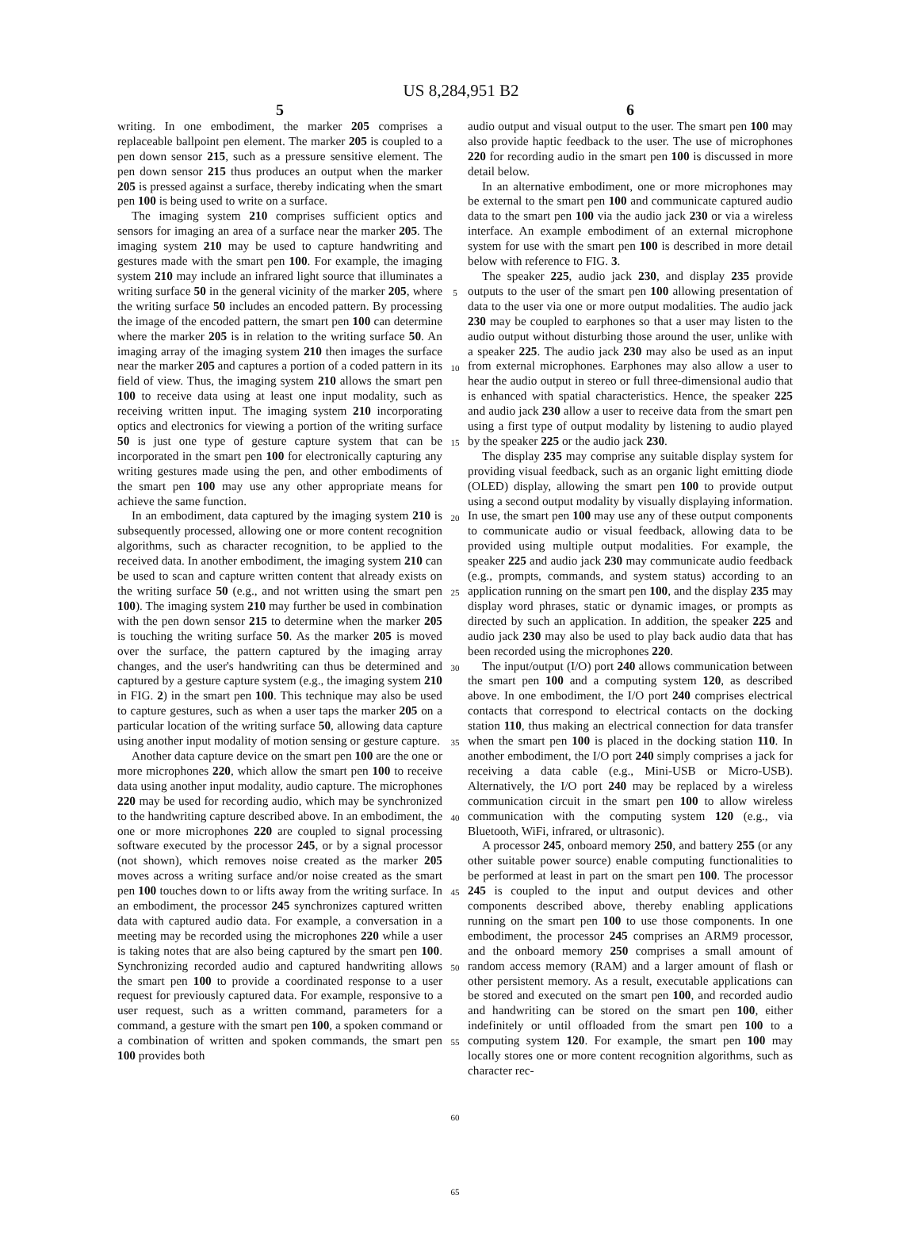US 8,284,951 B2
5
writing. In one embodiment, the marker 205 comprises a replaceable ballpoint pen element. The marker 205 is coupled to a pen down sensor 215, such as a pressure sensitive element. The pen down sensor 215 thus produces an output when the marker 205 is pressed against a surface, thereby indicating when the smart pen 100 is being used to write on a surface.
The imaging system 210 comprises sufficient optics and sensors for imaging an area of a surface near the marker 205. The imaging system 210 may be used to capture handwriting and gestures made with the smart pen 100. For example, the imaging system 210 may include an infrared light source that illuminates a writing surface 50 in the general vicinity of the marker 205, where the writing surface 50 includes an encoded pattern. By processing the image of the encoded pattern, the smart pen 100 can determine where the marker 205 is in relation to the writing surface 50. An imaging array of the imaging system 210 then images the surface near the marker 205 and captures a portion of a coded pattern in its field of view. Thus, the imaging system 210 allows the smart pen 100 to receive data using at least one input modality, such as receiving written input. The imaging system 210 incorporating optics and electronics for viewing a portion of the writing surface 50 is just one type of gesture capture system that can be incorporated in the smart pen 100 for electronically capturing any writing gestures made using the pen, and other embodiments of the smart pen 100 may use any other appropriate means for achieve the same function.
In an embodiment, data captured by the imaging system 210 is subsequently processed, allowing one or more content recognition algorithms, such as character recognition, to be applied to the received data. In another embodiment, the imaging system 210 can be used to scan and capture written content that already exists on the writing surface 50 (e.g., and not written using the smart pen 100). The imaging system 210 may further be used in combination with the pen down sensor 215 to determine when the marker 205 is touching the writing surface 50. As the marker 205 is moved over the surface, the pattern captured by the imaging array changes, and the user's handwriting can thus be determined and captured by a gesture capture system (e.g., the imaging system 210 in FIG. 2) in the smart pen 100. This technique may also be used to capture gestures, such as when a user taps the marker 205 on a particular location of the writing surface 50, allowing data capture using another input modality of motion sensing or gesture capture.
Another data capture device on the smart pen 100 are the one or more microphones 220, which allow the smart pen 100 to receive data using another input modality, audio capture. The microphones 220 may be used for recording audio, which may be synchronized to the handwriting capture described above. In an embodiment, the one or more microphones 220 are coupled to signal processing software executed by the processor 245, or by a signal processor (not shown), which removes noise created as the marker 205 moves across a writing surface and/or noise created as the smart pen 100 touches down to or lifts away from the writing surface. In an embodiment, the processor 245 synchronizes captured written data with captured audio data. For example, a conversation in a meeting may be recorded using the microphones 220 while a user is taking notes that are also being captured by the smart pen 100. Synchronizing recorded audio and captured handwriting allows the smart pen 100 to provide a coordinated response to a user request for previously captured data. For example, responsive to a user request, such as a written command, parameters for a command, a gesture with the smart pen 100, a spoken command or a combination of written and spoken commands, the smart pen 100 provides both
5
10
15
20
25
30
35
40
45
50
55
60
65
6
audio output and visual output to the user. The smart pen 100 may also provide haptic feedback to the user. The use of microphones 220 for recording audio in the smart pen 100 is discussed in more detail below.
In an alternative embodiment, one or more microphones may be external to the smart pen 100 and communicate captured audio data to the smart pen 100 via the audio jack 230 or via a wireless interface. An example embodiment of an external microphone system for use with the smart pen 100 is described in more detail below with reference to FIG. 3.
The speaker 225, audio jack 230, and display 235 provide outputs to the user of the smart pen 100 allowing presentation of data to the user via one or more output modalities. The audio jack 230 may be coupled to earphones so that a user may listen to the audio output without disturbing those around the user, unlike with a speaker 225. The audio jack 230 may also be used as an input from external microphones. Earphones may also allow a user to hear the audio output in stereo or full three-dimensional audio that is enhanced with spatial characteristics. Hence, the speaker 225 and audio jack 230 allow a user to receive data from the smart pen using a first type of output modality by listening to audio played by the speaker 225 or the audio jack 230.
The display 235 may comprise any suitable display system for providing visual feedback, such as an organic light emitting diode (OLED) display, allowing the smart pen 100 to provide output using a second output modality by visually displaying information. In use, the smart pen 100 may use any of these output components to communicate audio or visual feedback, allowing data to be provided using multiple output modalities. For example, the speaker 225 and audio jack 230 may communicate audio feedback (e.g., prompts, commands, and system status) according to an application running on the smart pen 100, and the display 235 may display word phrases, static or dynamic images, or prompts as directed by such an application. In addition, the speaker 225 and audio jack 230 may also be used to play back audio data that has been recorded using the microphones 220.
The input/output (I/O) port 240 allows communication between the smart pen 100 and a computing system 120, as described above. In one embodiment, the I/O port 240 comprises electrical contacts that correspond to electrical contacts on the docking station 110, thus making an electrical connection for data transfer when the smart pen 100 is placed in the docking station 110. In another embodiment, the I/O port 240 simply comprises a jack for receiving a data cable (e.g., Mini-USB or Micro-USB). Alternatively, the I/O port 240 may be replaced by a wireless communication circuit in the smart pen 100 to allow wireless communication with the computing system 120 (e.g., via Bluetooth, WiFi, infrared, or ultrasonic).
A processor 245, onboard memory 250, and battery 255 (or any other suitable power source) enable computing functionalities to be performed at least in part on the smart pen 100. The processor 245 is coupled to the input and output devices and other components described above, thereby enabling applications running on the smart pen 100 to use those components. In one embodiment, the processor 245 comprises an ARM9 processor, and the onboard memory 250 comprises a small amount of random access memory (RAM) and a larger amount of flash or other persistent memory. As a result, executable applications can be stored and executed on the smart pen 100, and recorded audio and handwriting can be stored on the smart pen 100, either indefinitely or until offloaded from the smart pen 100 to a computing system 120. For example, the smart pen 100 may locally stores one or more content recognition algorithms, such as character rec-